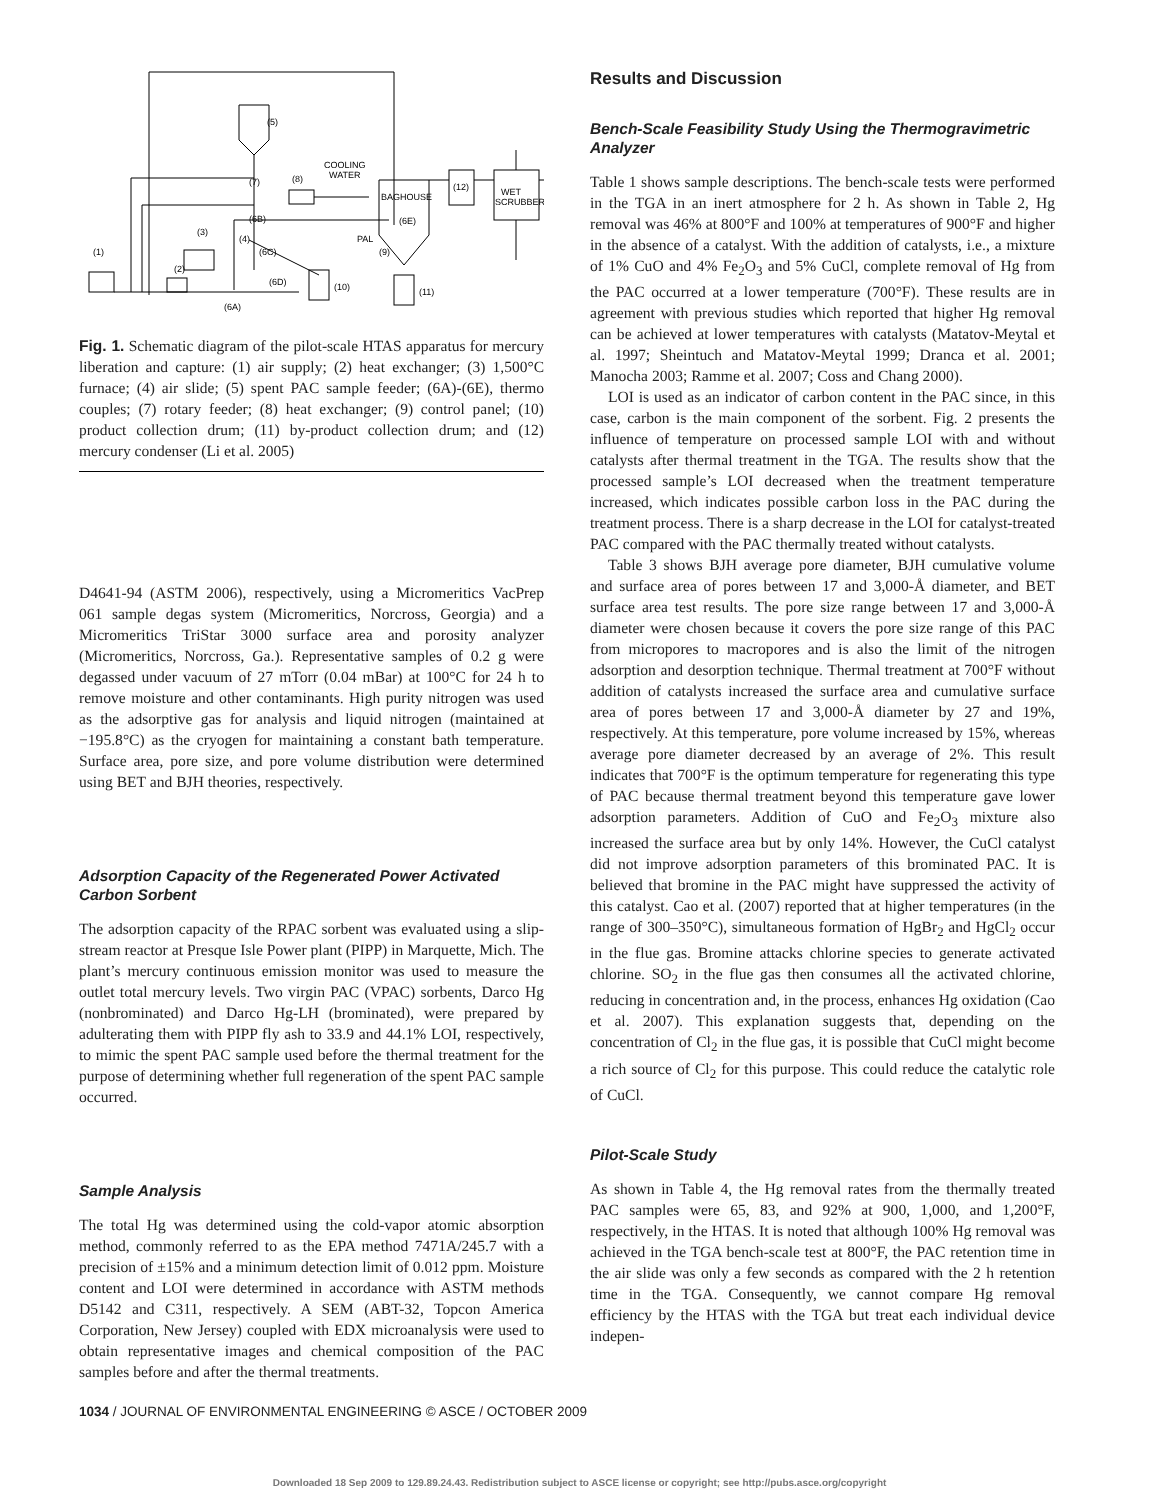(1)
(3)
(5)
(6B)
(8)
COOLING
WATER
BAGHOUSE
PAL
(6E)
(12)
WET
SCRUBBER
(10)
(11)
(6A)
(6D)
(6C)
(4)
(7)
(9)
(2)
Fig. 1. Schematic diagram of the pilot-scale HTAS apparatus for mercury liberation and capture: (1) air supply; (2) heat exchanger; (3) 1,500°C furnace; (4) air slide; (5) spent PAC sample feeder; (6A)-(6E), thermo couples; (7) rotary feeder; (8) heat exchanger; (9) control panel; (10) product collection drum; (11) by-product collection drum; and (12) mercury condenser (Li et al. 2005)
D4641-94 (ASTM 2006), respectively, using a Micromeritics VacPrep 061 sample degas system (Micromeritics, Norcross, Georgia) and a Micromeritics TriStar 3000 surface area and porosity analyzer (Micromeritics, Norcross, Ga.). Representative samples of 0.2 g were degassed under vacuum of 27 mTorr (0.04 mBar) at 100°C for 24 h to remove moisture and other contaminants. High purity nitrogen was used as the adsorptive gas for analysis and liquid nitrogen (maintained at −195.8°C) as the cryogen for maintaining a constant bath temperature. Surface area, pore size, and pore volume distribution were determined using BET and BJH theories, respectively.
Adsorption Capacity of the Regenerated Power Activated Carbon Sorbent
The adsorption capacity of the RPAC sorbent was evaluated using a slip-stream reactor at Presque Isle Power plant (PIPP) in Marquette, Mich. The plant’s mercury continuous emission monitor was used to measure the outlet total mercury levels. Two virgin PAC (VPAC) sorbents, Darco Hg (nonbrominated) and Darco Hg-LH (brominated), were prepared by adulterating them with PIPP fly ash to 33.9 and 44.1% LOI, respectively, to mimic the spent PAC sample used before the thermal treatment for the purpose of determining whether full regeneration of the spent PAC sample occurred.
Sample Analysis
The total Hg was determined using the cold-vapor atomic absorption method, commonly referred to as the EPA method 7471A/245.7 with a precision of ±15% and a minimum detection limit of 0.012 ppm. Moisture content and LOI were determined in accordance with ASTM methods D5142 and C311, respectively. A SEM (ABT-32, Topcon America Corporation, New Jersey) coupled with EDX microanalysis were used to obtain representative images and chemical composition of the PAC samples before and after the thermal treatments.
Results and Discussion
Bench-Scale Feasibility Study Using the Thermogravimetric Analyzer
Table 1 shows sample descriptions. The bench-scale tests were performed in the TGA in an inert atmosphere for 2 h. As shown in Table 2, Hg removal was 46% at 800°F and 100% at temperatures of 900°F and higher in the absence of a catalyst. With the addition of catalysts, i.e., a mixture of 1% CuO and 4% Fe<sub>2</sub>O<sub>3</sub> and 5% CuCl, complete removal of Hg from the PAC occurred at a lower temperature (700°F). These results are in agreement with previous studies which reported that higher Hg removal can be achieved at lower temperatures with catalysts (Matatov-Meytal et al. 1997; Sheintuch and Matatov-Meytal 1999; Dranca et al. 2001; Manocha 2003; Ramme et al. 2007; Coss and Chang 2000).
LOI is used as an indicator of carbon content in the PAC since, in this case, carbon is the main component of the sorbent. Fig. 2 presents the influence of temperature on processed sample LOI with and without catalysts after thermal treatment in the TGA. The results show that the processed sample’s LOI decreased when the treatment temperature increased, which indicates possible carbon loss in the PAC during the treatment process. There is a sharp decrease in the LOI for catalyst-treated PAC compared with the PAC thermally treated without catalysts.
Table 3 shows BJH average pore diameter, BJH cumulative volume and surface area of pores between 17 and 3,000-Å diameter, and BET surface area test results. The pore size range between 17 and 3,000-Å diameter were chosen because it covers the pore size range of this PAC from micropores to macropores and is also the limit of the nitrogen adsorption and desorption technique. Thermal treatment at 700°F without addition of catalysts increased the surface area and cumulative surface area of pores between 17 and 3,000-Å diameter by 27 and 19%, respectively. At this temperature, pore volume increased by 15%, whereas average pore diameter decreased by an average of 2%. This result indicates that 700°F is the optimum temperature for regenerating this type of PAC because thermal treatment beyond this temperature gave lower adsorption parameters. Addition of CuO and Fe<sub>2</sub>O<sub>3</sub> mixture also increased the surface area but by only 14%. However, the CuCl catalyst did not improve adsorption parameters of this brominated PAC. It is believed that bromine in the PAC might have suppressed the activity of this catalyst. Cao et al. (2007) reported that at higher temperatures (in the range of 300–350°C), simultaneous formation of HgBr<sub>2</sub> and HgCl<sub>2</sub> occur in the flue gas. Bromine attacks chlorine species to generate activated chlorine. SO<sub>2</sub> in the flue gas then consumes all the activated chlorine, reducing in concentration and, in the process, enhances Hg oxidation (Cao et al. 2007). This explanation suggests that, depending on the concentration of Cl<sub>2</sub> in the flue gas, it is possible that CuCl might become a rich source of Cl<sub>2</sub> for this purpose. This could reduce the catalytic role of CuCl.
Pilot-Scale Study
As shown in Table 4, the Hg removal rates from the thermally treated PAC samples were 65, 83, and 92% at 900, 1,000, and 1,200°F, respectively, in the HTAS. It is noted that although 100% Hg removal was achieved in the TGA bench-scale test at 800°F, the PAC retention time in the air slide was only a few seconds as compared with the 2 h retention time in the TGA. Consequently, we cannot compare Hg removal efficiency by the HTAS with the TGA but treat each individual device indepen-
1034 / JOURNAL OF ENVIRONMENTAL ENGINEERING © ASCE / OCTOBER 2009
Downloaded 18 Sep 2009 to 129.89.24.43. Redistribution subject to ASCE license or copyright; see http://pubs.asce.org/copyright